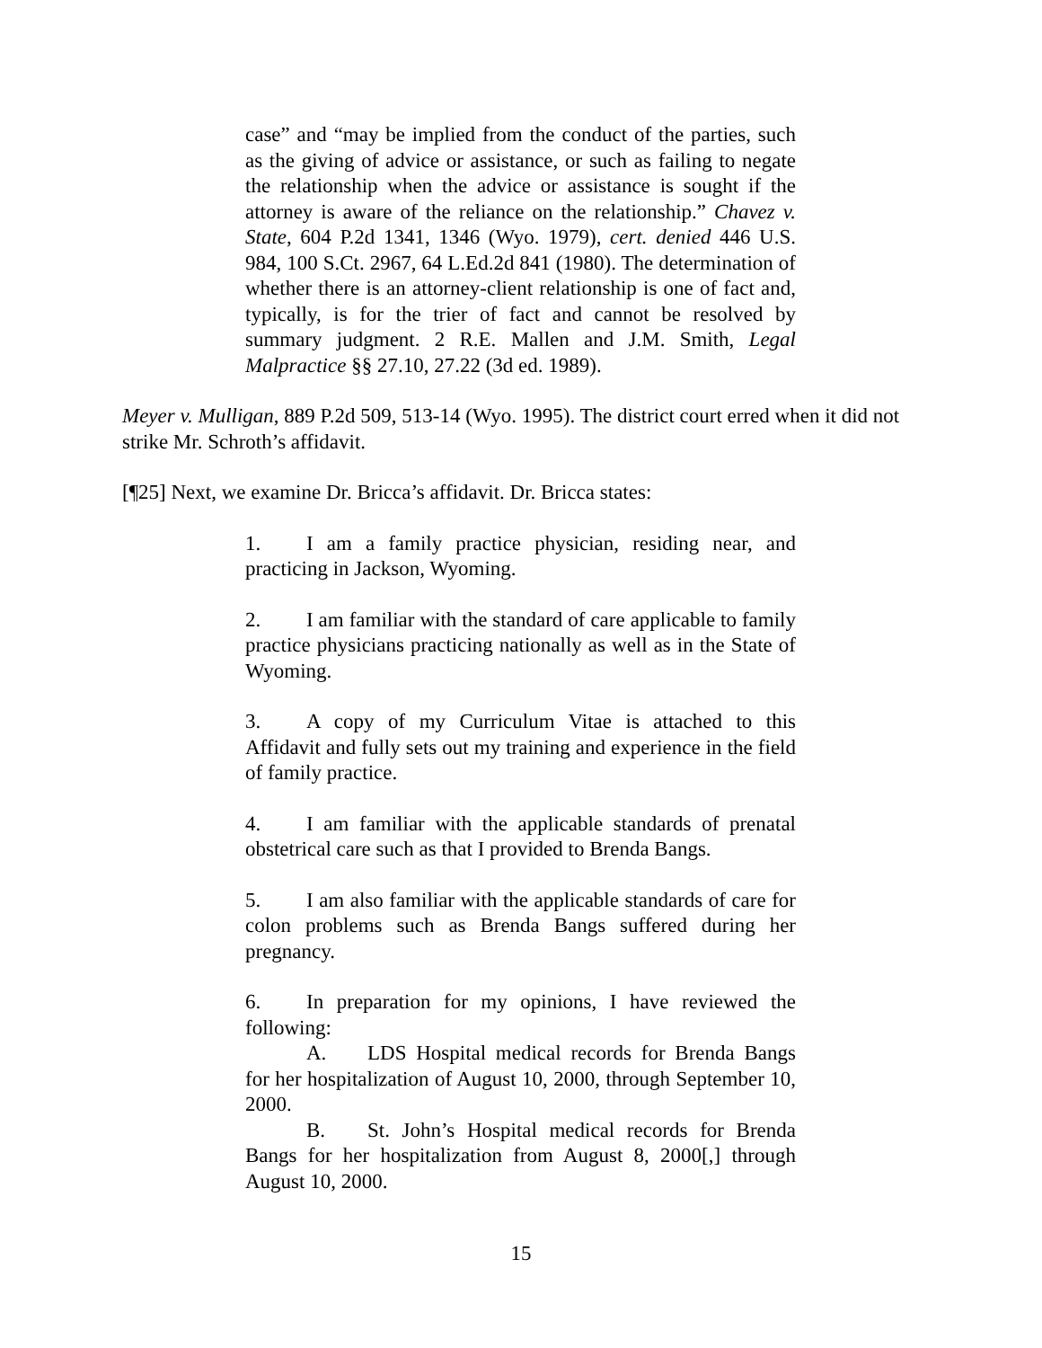case” and “may be implied from the conduct of the parties, such as the giving of advice or assistance, or such as failing to negate the relationship when the advice or assistance is sought if the attorney is aware of the reliance on the relationship.” Chavez v. State, 604 P.2d 1341, 1346 (Wyo. 1979), cert. denied 446 U.S. 984, 100 S.Ct. 2967, 64 L.Ed.2d 841 (1980). The determination of whether there is an attorney-client relationship is one of fact and, typically, is for the trier of fact and cannot be resolved by summary judgment. 2 R.E. Mallen and J.M. Smith, Legal Malpractice §§ 27.10, 27.22 (3d ed. 1989).
Meyer v. Mulligan, 889 P.2d 509, 513-14 (Wyo. 1995). The district court erred when it did not strike Mr. Schroth’s affidavit.
[¶25] Next, we examine Dr. Bricca’s affidavit. Dr. Bricca states:
1. I am a family practice physician, residing near, and practicing in Jackson, Wyoming.
2. I am familiar with the standard of care applicable to family practice physicians practicing nationally as well as in the State of Wyoming.
3. A copy of my Curriculum Vitae is attached to this Affidavit and fully sets out my training and experience in the field of family practice.
4. I am familiar with the applicable standards of prenatal obstetrical care such as that I provided to Brenda Bangs.
5. I am also familiar with the applicable standards of care for colon problems such as Brenda Bangs suffered during her pregnancy.
6. In preparation for my opinions, I have reviewed the following:
A. LDS Hospital medical records for Brenda Bangs for her hospitalization of August 10, 2000, through September 10, 2000.
B. St. John’s Hospital medical records for Brenda Bangs for her hospitalization from August 8, 2000[,] through August 10, 2000.
15